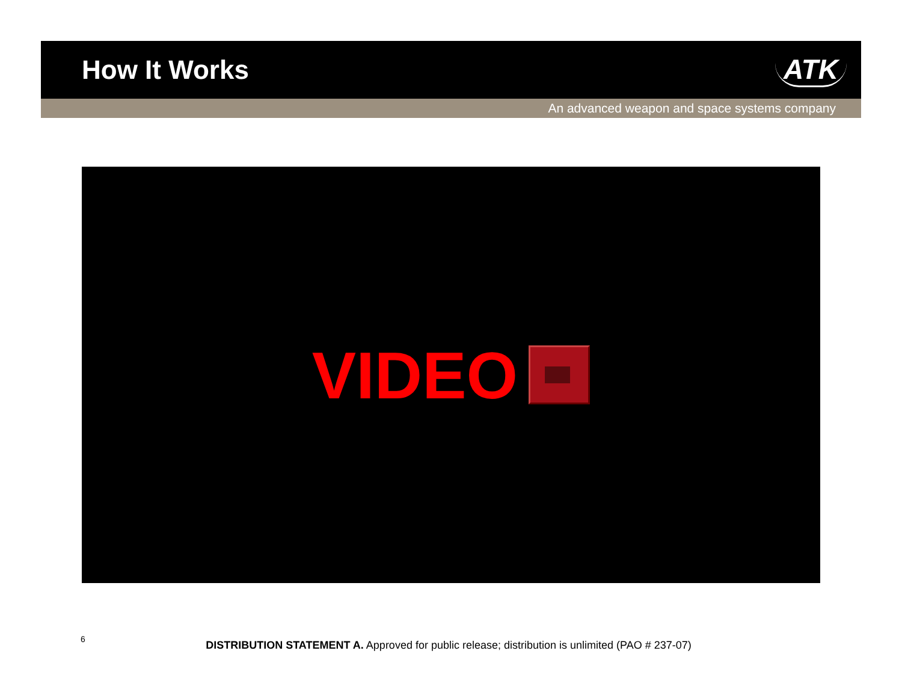How It Works ATK
An advanced weapon and space systems company
VIDEO
6
DISTRIBUTION STATEMENT A. Approved for public release; distribution is unlimited (PAO # 237-07)